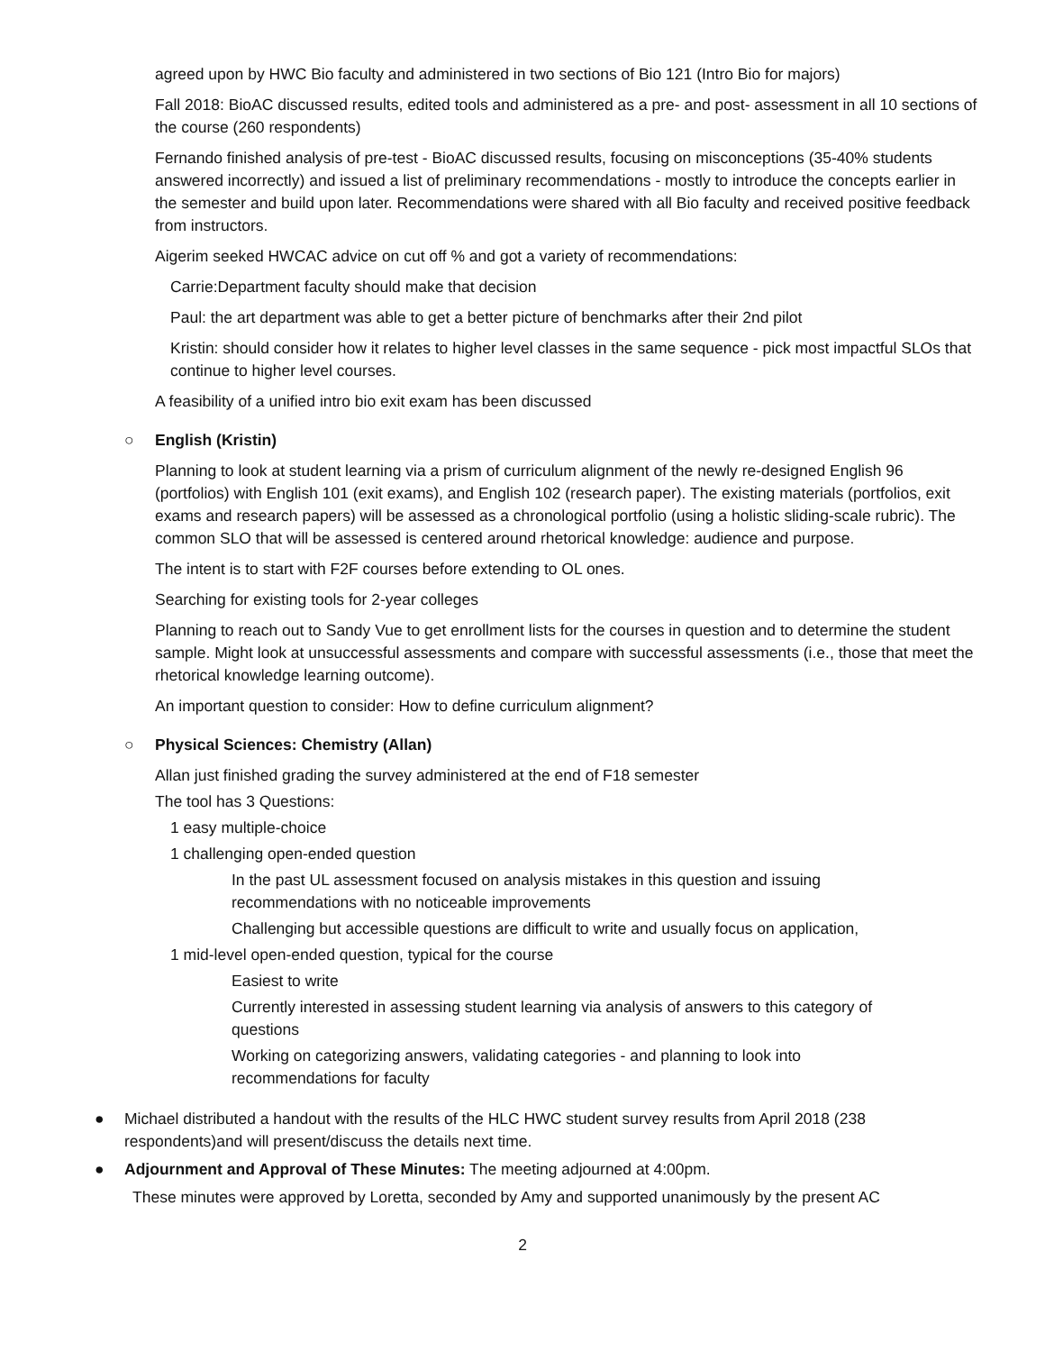agreed upon by HWC Bio faculty and administered in two sections of Bio 121 (Intro Bio for majors)
Fall 2018: BioAC discussed results, edited tools and administered as a pre- and post- assessment in all 10 sections of the course (260 respondents)
Fernando finished analysis of pre-test - BioAC discussed results, focusing on misconceptions (35-40% students answered incorrectly) and issued a list of preliminary recommendations - mostly to introduce the concepts earlier in the semester and build upon later. Recommendations were shared with all Bio faculty and received positive feedback from instructors.
Aigerim seeked HWCAC advice on cut off % and got a variety of recommendations:
Carrie:Department faculty should make that decision
Paul: the art department was able to get a better picture of benchmarks after their 2nd pilot
Kristin: should consider how it relates to higher level classes in the same sequence - pick most impactful SLOs that continue to higher level courses.
A feasibility of a unified intro bio exit exam has been discussed
○ English (Kristin)
Planning to look at student learning via a prism of curriculum alignment of the newly re-designed English 96 (portfolios) with English 101 (exit exams), and English 102 (research paper). The existing materials (portfolios, exit exams and research papers) will be assessed as a chronological portfolio (using a holistic sliding-scale rubric). The common SLO that will be assessed is centered around rhetorical knowledge: audience and purpose.
The intent is to start with F2F courses before extending to OL ones.
Searching for existing tools for 2-year colleges
Planning to reach out to Sandy Vue to get enrollment lists for the courses in question and to determine the student sample. Might look at unsuccessful assessments and compare with successful assessments (i.e., those that meet the rhetorical knowledge learning outcome).
An important question to consider: How to define curriculum alignment?
○ Physical Sciences: Chemistry (Allan)
Allan just finished grading the survey administered at the end of F18 semester
The tool has 3 Questions:
1 easy multiple-choice
1 challenging open-ended question
In the past UL assessment focused on analysis mistakes in this question and issuing recommendations with no noticeable improvements
Challenging but accessible questions are difficult to write and usually focus on application,
1 mid-level open-ended question, typical for the course
Easiest to write
Currently interested in assessing student learning via analysis of answers to this category of questions
Working on categorizing answers, validating categories - and planning to look into recommendations for faculty
● Michael distributed a handout with the results of the HLC HWC student survey results from April 2018 (238 respondents)and will present/discuss the details next time.
● Adjournment and Approval of These Minutes: The meeting adjourned at 4:00pm.
These minutes were approved by Loretta, seconded by Amy and supported unanimously by the present AC
2